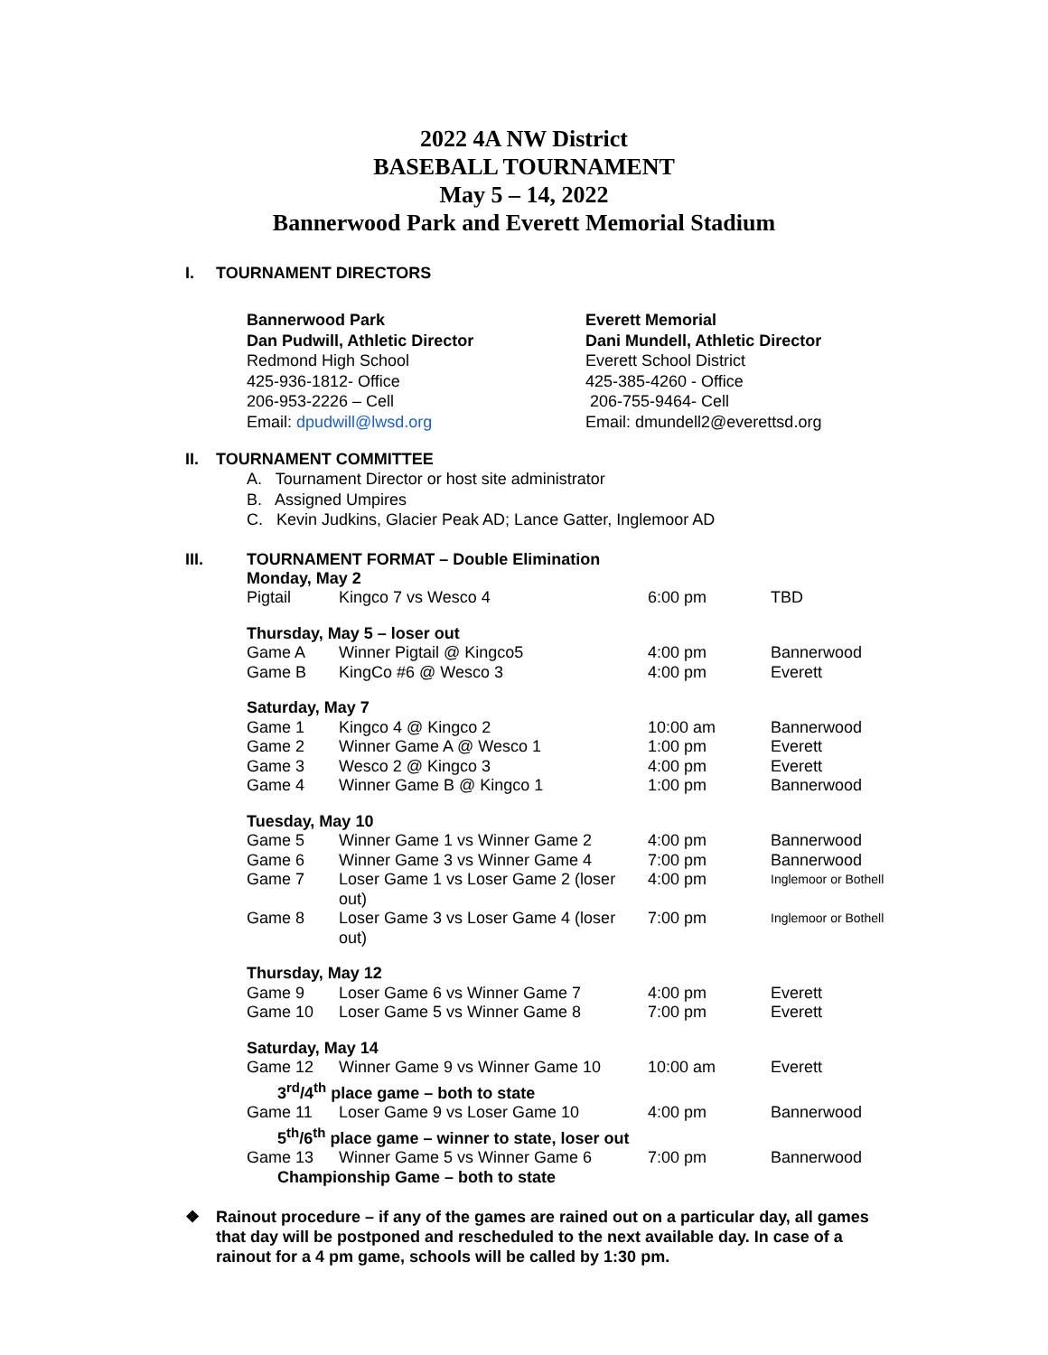2022 4A NW District
BASEBALL TOURNAMENT
May 5 – 14, 2022
Bannerwood Park and Everett Memorial Stadium
I. TOURNAMENT DIRECTORS
Bannerwood Park
Dan Pudwill, Athletic Director
Redmond High School
425-936-1812- Office
206-953-2226 – Cell
Email: dpudwill@lwsd.org
Everett Memorial
Dani Mundell, Athletic Director
Everett School District
425-385-4260 - Office
206-755-9464- Cell
Email: dmundell2@everettsd.org
II. TOURNAMENT COMMITTEE
A. Tournament Director or host site administrator
B. Assigned Umpires
C. Kevin Judkins, Glacier Peak AD; Lance Gatter, Inglemoor AD
III. TOURNAMENT FORMAT – Double Elimination
| Monday, May 2 | | | |
| Pigtail | Kingco 7 vs Wesco 4 | 6:00 pm | TBD |
| Thursday, May 5 – loser out | | | |
| Game A | Winner Pigtail @ Kingco5 | 4:00 pm | Bannerwood |
| Game B | KingCo #6 @ Wesco 3 | 4:00 pm | Everett |
| Saturday, May 7 | | | |
| Game 1 | Kingco 4 @ Kingco 2 | 10:00 am | Bannerwood |
| Game 2 | Winner Game A @ Wesco 1 | 1:00 pm | Everett |
| Game 3 | Wesco 2 @ Kingco 3 | 4:00 pm | Everett |
| Game 4 | Winner Game B @ Kingco 1 | 1:00 pm | Bannerwood |
| Tuesday, May 10 | | | |
| Game 5 | Winner Game 1 vs Winner Game 2 | 4:00 pm | Bannerwood |
| Game 6 | Winner Game 3 vs Winner Game 4 | 7:00 pm | Bannerwood |
| Game 7 | Loser Game 1 vs Loser Game 2 (loser out) | 4:00 pm | Inglemoor or Bothell |
| Game 8 | Loser Game 3 vs Loser Game 4 (loser out) | 7:00 pm | Inglemoor or Bothell |
| Thursday, May 12 | | | |
| Game 9 | Loser Game 6 vs Winner Game 7 | 4:00 pm | Everett |
| Game 10 | Loser Game 5 vs Winner Game 8 | 7:00 pm | Everett |
| Saturday, May 14 | | | |
| Game 12 | Winner Game 9 vs Winner Game 10 | 10:00 am | Everett |
| 3<sup>rd</sup>/4<sup>th</sup> place game – both to state | | | |
| Game 11 | Loser Game 9 vs Loser Game 10 | 4:00 pm | Bannerwood |
| 5<sup>th</sup>/6<sup>th</sup> place game – winner to state, loser out | | | |
| Game 13 | Winner Game 5 vs Winner Game 6 | 7:00 pm | Bannerwood |
| Championship Game – both to state | | | |
❖ Rainout procedure – if any of the games are rained out on a particular day, all games that day will be postponed and rescheduled to the next available day. In case of a rainout for a 4 pm game, schools will be called by 1:30 pm.